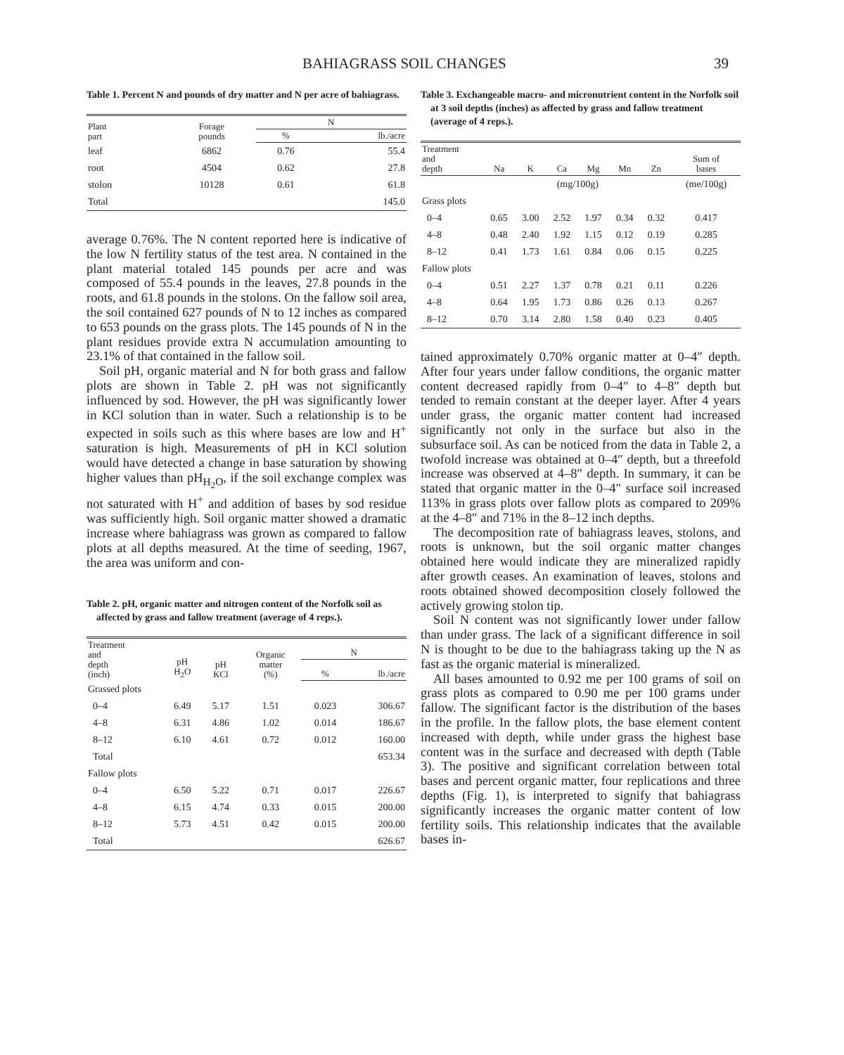BAHIAGRASS SOIL CHANGES 39
Table 1. Percent N and pounds of dry matter and N per acre of bahiagrass.
| Plant part | Forage pounds | N | |
| --- | --- | --- | --- |
| | | % | lb./acre |
| leaf | 6862 | 0.76 | 55.4 |
| root | 4504 | 0.62 | 27.8 |
| stolon | 10128 | 0.61 | 61.8 |
| Total | | | 145.0 |
average 0.76%. The N content reported here is indicative of the low N fertility status of the test area. N contained in the plant material totaled 145 pounds per acre and was composed of 55.4 pounds in the leaves, 27.8 pounds in the roots, and 61.8 pounds in the stolons. On the fallow soil area, the soil contained 627 pounds of N to 12 inches as compared to 653 pounds on the grass plots. The 145 pounds of N in the plant residues provide extra N accumulation amounting to 23.1% of that contained in the fallow soil.
Soil pH, organic material and N for both grass and fallow plots are shown in Table 2. pH was not significantly influenced by sod. However, the pH was significantly lower in KCl solution than in water. Such a relationship is to be expected in soils such as this where bases are low and H<sup>+</sup> saturation is high. Measurements of pH in KCl solution would have detected a change in base saturation by showing higher values than pH<sub>H<sub>2</sub>O</sub>, if the soil exchange complex was not saturated with H<sup>+</sup> and addition of bases by sod residue was sufficiently high. Soil organic matter showed a dramatic increase where bahiagrass was grown as compared to fallow plots at all depths measured. At the time of seeding, 1967, the area was uniform and con-
Table 2. pH, organic matter and nitrogen content of the Norfolk soil as affected by grass and fallow treatment (average of 4 reps.).
| Treatment and depth (inch) | pH H<sub>2</sub>O | pH KCl | Organic matter (%) | N | |
| --- | --- | --- | --- | --- | --- |
| | | | | % | lb./acre |
| Grassed plots | | | | | |
| 0–4 | 6.49 | 5.17 | 1.51 | 0.023 | 306.67 |
| 4–8 | 6.31 | 4.86 | 1.02 | 0.014 | 186.67 |
| 8–12 | 6.10 | 4.61 | 0.72 | 0.012 | 160.00 |
| Total | | | | | 653.34 |
| Fallow plots | | | | | |
| 0–4 | 6.50 | 5.22 | 0.71 | 0.017 | 226.67 |
| 4–8 | 6.15 | 4.74 | 0.33 | 0.015 | 200.00 |
| 8–12 | 5.73 | 4.51 | 0.42 | 0.015 | 200.00 |
| Total | | | | | 626.67 |
Table 3. Exchangeable macro- and micronutrient content in the Norfolk soil at 3 soil depths (inches) as affected by grass and fallow treatment (average of 4 reps.).
| Treatment and depth | Na | K | Ca | Mg | Mn | Zn | Sum of bases |
| --- | --- | --- | --- | --- | --- | --- | --- |
| | (mg/100g) | | | | | | (me/100g) |
| Grass plots | | | | | | | |
| 0–4 | 0.65 | 3.00 | 2.52 | 1.97 | 0.34 | 0.32 | 0.417 |
| 4–8 | 0.48 | 2.40 | 1.92 | 1.15 | 0.12 | 0.19 | 0.285 |
| 8–12 | 0.41 | 1.73 | 1.61 | 0.84 | 0.06 | 0.15 | 0.225 |
| Fallow plots | | | | | | | |
| 0–4 | 0.51 | 2.27 | 1.37 | 0.78 | 0.21 | 0.11 | 0.226 |
| 4–8 | 0.64 | 1.95 | 1.73 | 0.86 | 0.26 | 0.13 | 0.267 |
| 8–12 | 0.70 | 3.14 | 2.80 | 1.58 | 0.40 | 0.23 | 0.405 |
tained approximately 0.70% organic matter at 0–4″ depth. After four years under fallow conditions, the organic matter content decreased rapidly from 0–4″ to 4–8″ depth but tended to remain constant at the deeper layer. After 4 years under grass, the organic matter content had increased significantly not only in the surface but also in the subsurface soil. As can be noticed from the data in Table 2, a twofold increase was obtained at 0–4″ depth, but a threefold increase was observed at 4–8″ depth. In summary, it can be stated that organic matter in the 0–4″ surface soil increased 113% in grass plots over fallow plots as compared to 209% at the 4–8″ and 71% in the 8–12 inch depths.
The decomposition rate of bahiagrass leaves, stolons, and roots is unknown, but the soil organic matter changes obtained here would indicate they are mineralized rapidly after growth ceases. An examination of leaves, stolons and roots obtained showed decomposition closely followed the actively growing stolon tip.
Soil N content was not significantly lower under fallow than under grass. The lack of a significant difference in soil N is thought to be due to the bahiagrass taking up the N as fast as the organic material is mineralized.
All bases amounted to 0.92 me per 100 grams of soil on grass plots as compared to 0.90 me per 100 grams under fallow. The significant factor is the distribution of the bases in the profile. In the fallow plots, the base element content increased with depth, while under grass the highest base content was in the surface and decreased with depth (Table 3). The positive and significant correlation between total bases and percent organic matter, four replications and three depths (Fig. 1), is interpreted to signify that bahiagrass significantly increases the organic matter content of low fertility soils. This relationship indicates that the available bases in-